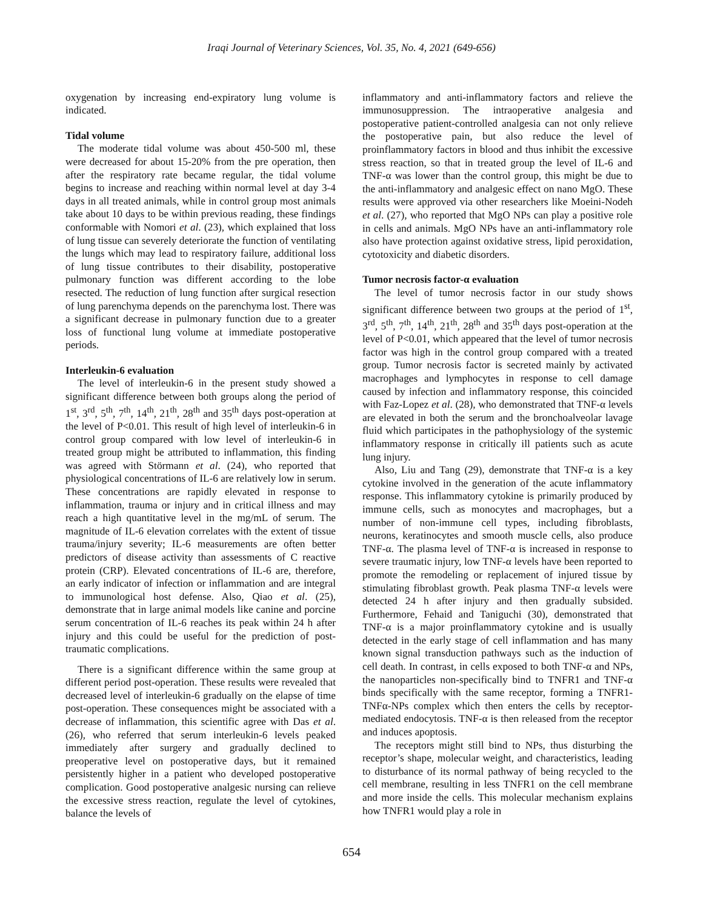Iraqi Journal of Veterinary Sciences, Vol. 35, No. 4, 2021 (649-656)
oxygenation by increasing end-expiratory lung volume is indicated.
Tidal volume
The moderate tidal volume was about 450-500 ml, these were decreased for about 15-20% from the pre operation, then after the respiratory rate became regular, the tidal volume begins to increase and reaching within normal level at day 3-4 days in all treated animals, while in control group most animals take about 10 days to be within previous reading, these findings conformable with Nomori et al. (23), which explained that loss of lung tissue can severely deteriorate the function of ventilating the lungs which may lead to respiratory failure, additional loss of lung tissue contributes to their disability, postoperative pulmonary function was different according to the lobe resected. The reduction of lung function after surgical resection of lung parenchyma depends on the parenchyma lost. There was a significant decrease in pulmonary function due to a greater loss of functional lung volume at immediate postoperative periods.
Interleukin-6 evaluation
The level of interleukin-6 in the present study showed a significant difference between both groups along the period of 1<sup>st</sup>, 3<sup>rd</sup>, 5<sup>th</sup>, 7<sup>th</sup>, 14<sup>th</sup>, 21<sup>th</sup>, 28<sup>th</sup> and 35<sup>th</sup> days post-operation at the level of P<0.01. This result of high level of interleukin-6 in control group compared with low level of interleukin-6 in treated group might be attributed to inflammation, this finding was agreed with Störmann et al. (24), who reported that physiological concentrations of IL-6 are relatively low in serum. These concentrations are rapidly elevated in response to inflammation, trauma or injury and in critical illness and may reach a high quantitative level in the mg/mL of serum. The magnitude of IL-6 elevation correlates with the extent of tissue trauma/injury severity; IL-6 measurements are often better predictors of disease activity than assessments of C reactive protein (CRP). Elevated concentrations of IL-6 are, therefore, an early indicator of infection or inflammation and are integral to immunological host defense. Also, Qiao et al. (25), demonstrate that in large animal models like canine and porcine serum concentration of IL-6 reaches its peak within 24 h after injury and this could be useful for the prediction of post-traumatic complications.
There is a significant difference within the same group at different period post-operation. These results were revealed that decreased level of interleukin-6 gradually on the elapse of time post-operation. These consequences might be associated with a decrease of inflammation, this scientific agree with Das et al. (26), who referred that serum interleukin-6 levels peaked immediately after surgery and gradually declined to preoperative level on postoperative days, but it remained persistently higher in a patient who developed postoperative complication. Good postoperative analgesic nursing can relieve the excessive stress reaction, regulate the level of cytokines, balance the levels of
inflammatory and anti-inflammatory factors and relieve the immunosuppression. The intraoperative analgesia and postoperative patient-controlled analgesia can not only relieve the postoperative pain, but also reduce the level of proinflammatory factors in blood and thus inhibit the excessive stress reaction, so that in treated group the level of IL-6 and TNF-α was lower than the control group, this might be due to the anti-inflammatory and analgesic effect on nano MgO. These results were approved via other researchers like Moeini-Nodeh et al. (27), who reported that MgO NPs can play a positive role in cells and animals. MgO NPs have an anti-inflammatory role also have protection against oxidative stress, lipid peroxidation, cytotoxicity and diabetic disorders.
Tumor necrosis factor-α evaluation
The level of tumor necrosis factor in our study shows significant difference between two groups at the period of 1<sup>st</sup>, 3<sup>rd</sup>, 5<sup>th</sup>, 7<sup>th</sup>, 14<sup>th</sup>, 21<sup>th</sup>, 28<sup>th</sup> and 35<sup>th</sup> days post-operation at the level of P<0.01, which appeared that the level of tumor necrosis factor was high in the control group compared with a treated group. Tumor necrosis factor is secreted mainly by activated macrophages and lymphocytes in response to cell damage caused by infection and inflammatory response, this coincided with Faz-Lopez et al. (28), who demonstrated that TNF-α levels are elevated in both the serum and the bronchoalveolar lavage fluid which participates in the pathophysiology of the systemic inflammatory response in critically ill patients such as acute lung injury.
Also, Liu and Tang (29), demonstrate that TNF-α is a key cytokine involved in the generation of the acute inflammatory response. This inflammatory cytokine is primarily produced by immune cells, such as monocytes and macrophages, but a number of non-immune cell types, including fibroblasts, neurons, keratinocytes and smooth muscle cells, also produce TNF-α. The plasma level of TNF-α is increased in response to severe traumatic injury, low TNF-α levels have been reported to promote the remodeling or replacement of injured tissue by stimulating fibroblast growth. Peak plasma TNF-α levels were detected 24 h after injury and then gradually subsided. Furthermore, Fehaid and Taniguchi (30), demonstrated that TNF-α is a major proinflammatory cytokine and is usually detected in the early stage of cell inflammation and has many known signal transduction pathways such as the induction of cell death. In contrast, in cells exposed to both TNF-α and NPs, the nanoparticles non-specifically bind to TNFR1 and TNF-α binds specifically with the same receptor, forming a TNFR1-TNFα-NPs complex which then enters the cells by receptor-mediated endocytosis. TNF-α is then released from the receptor and induces apoptosis.
The receptors might still bind to NPs, thus disturbing the receptor’s shape, molecular weight, and characteristics, leading to disturbance of its normal pathway of being recycled to the cell membrane, resulting in less TNFR1 on the cell membrane and more inside the cells. This molecular mechanism explains how TNFR1 would play a role in
654